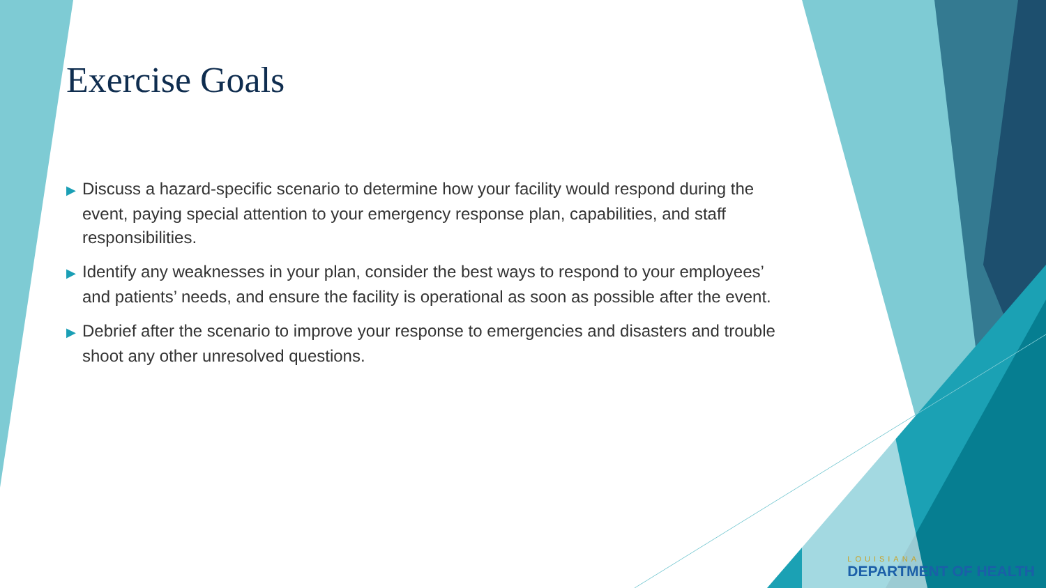Exercise Goals
▶ Discuss a hazard-specific scenario to determine how your facility would respond during the event, paying special attention to your emergency response plan, capabilities, and staff responsibilities.
▶ Identify any weaknesses in your plan, consider the best ways to respond to your employees’ and patients’ needs, and ensure the facility is operational as soon as possible after the event.
▶ Debrief after the scenario to improve your response to emergencies and disasters and trouble shoot any other unresolved questions.
LOUISIANA
DEPARTMENT OF HEALTH